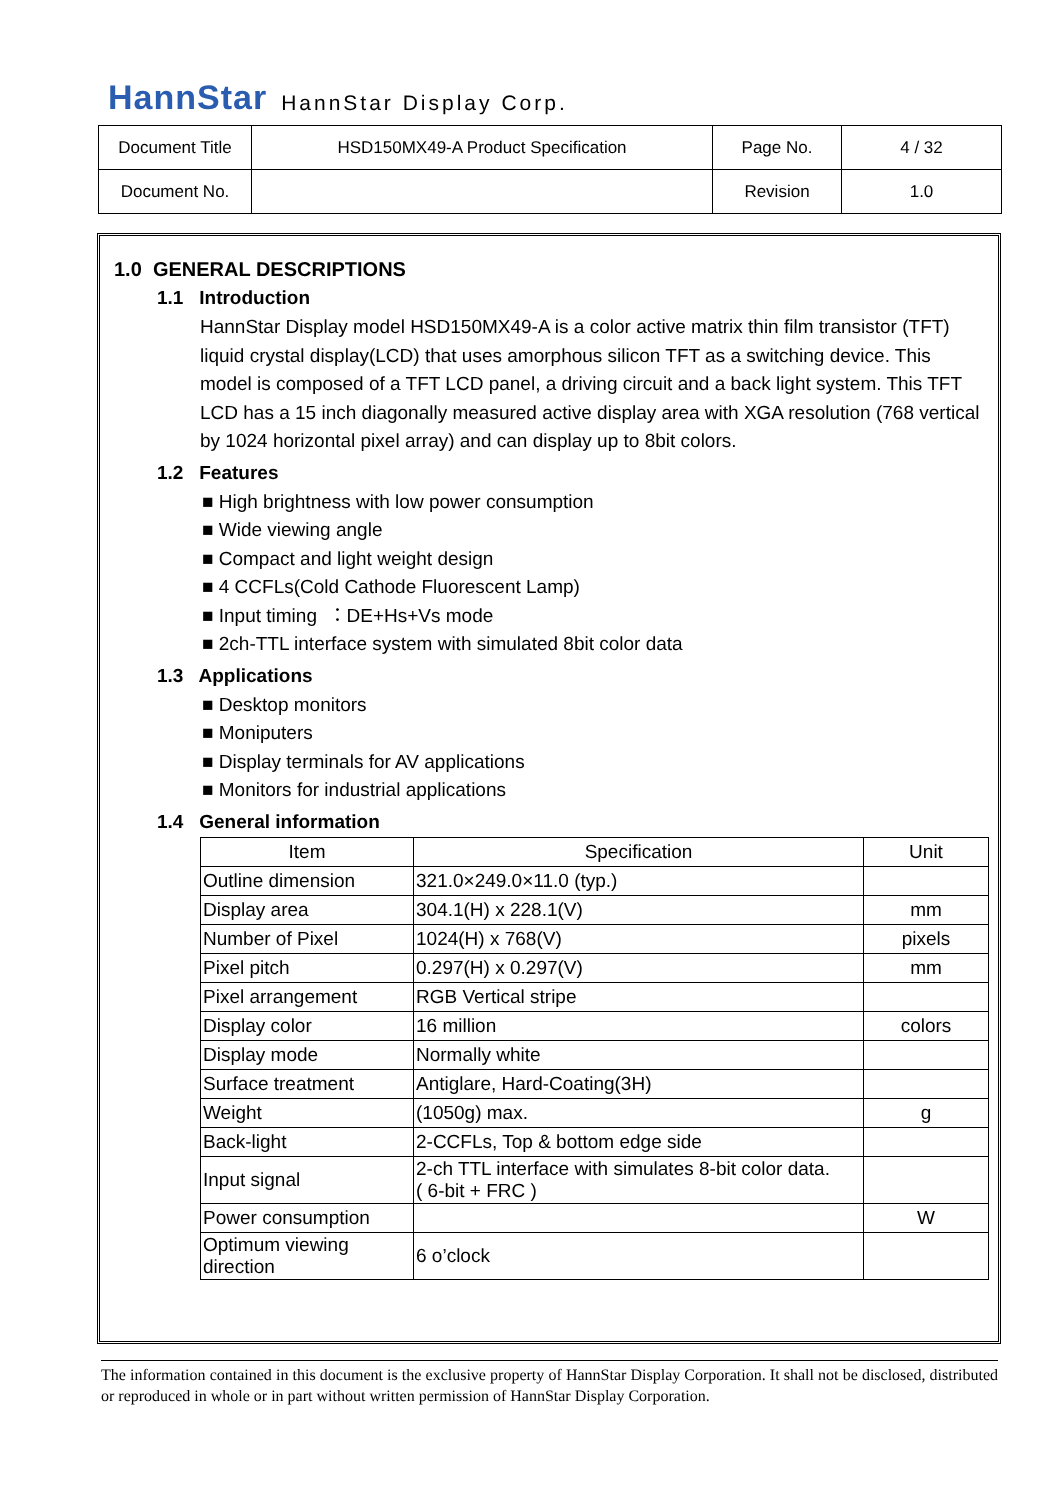HannStar HannStar Display Corp.
| Document Title | HSD150MX49-A Product Specification | Page No. | 4 / 32 |
| Document No. | | Revision | 1.0 |
1.0 GENERAL DESCRIPTIONS
1.1 Introduction
HannStar Display model HSD150MX49-A is a color active matrix thin film transistor (TFT) liquid crystal display(LCD) that uses amorphous silicon TFT as a switching device. This model is composed of a TFT LCD panel, a driving circuit and a back light system. This TFT LCD has a 15 inch diagonally measured active display area with XGA resolution (768 vertical by 1024 horizontal pixel array) and can display up to 8bit colors.
1.2 Features
■ High brightness with low power consumption
■ Wide viewing angle
■ Compact and light weight design
■ 4 CCFLs(Cold Cathode Fluorescent Lamp)
■ Input timing ：DE+Hs+Vs mode
■ 2ch-TTL interface system with simulated 8bit color data
1.3 Applications
■ Desktop monitors
■ Moniputers
■ Display terminals for AV applications
■ Monitors for industrial applications
1.4 General information
| Item | Specification | Unit |
| --- | --- | --- |
| Outline dimension | 321.0×249.0×11.0 (typ.) | |
| Display area | 304.1(H) x 228.1(V) | mm |
| Number of Pixel | 1024(H) x 768(V) | pixels |
| Pixel pitch | 0.297(H) x 0.297(V) | mm |
| Pixel arrangement | RGB Vertical stripe | |
| Display color | 16 million | colors |
| Display mode | Normally white | |
| Surface treatment | Antiglare, Hard-Coating(3H) | |
| Weight | (1050g) max. | g |
| Back-light | 2-CCFLs, Top & bottom edge side | |
| Input signal | 2-ch TTL interface with simulates 8-bit color data. ( 6-bit + FRC ) | |
| Power consumption | | W |
| Optimum viewing direction | 6 o’clock | |
The information contained in this document is the exclusive property of HannStar Display Corporation. It shall not be disclosed, distributed or reproduced in whole or in part without written permission of HannStar Display Corporation.